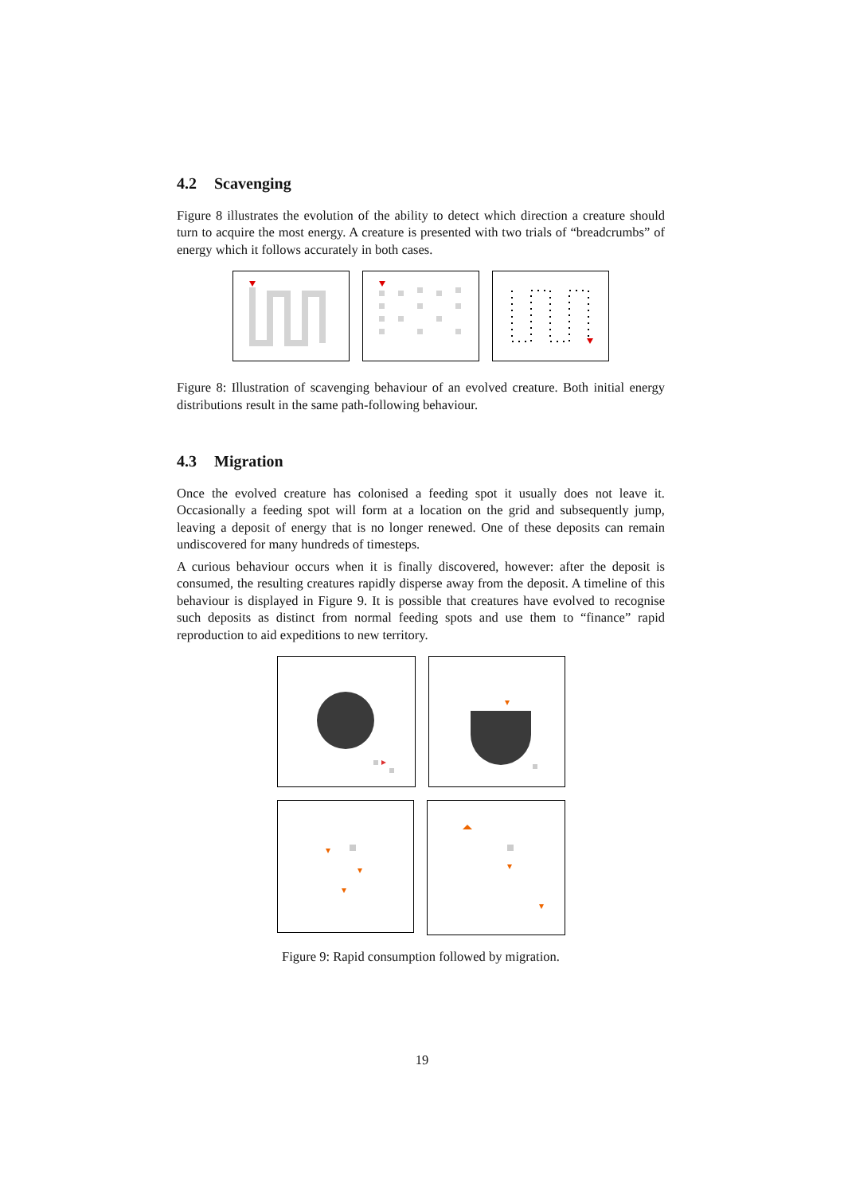4.2 Scavenging
Figure 8 illustrates the evolution of the ability to detect which direction a creature should turn to acquire the most energy. A creature is presented with two trials of “breadcrumbs” of energy which it follows accurately in both cases.
Figure 8: Illustration of scavenging behaviour of an evolved creature. Both initial energy distributions result in the same path-following behaviour.
4.3 Migration
Once the evolved creature has colonised a feeding spot it usually does not leave it. Occasionally a feeding spot will form at a location on the grid and subsequently jump, leaving a deposit of energy that is no longer renewed. One of these deposits can remain undiscovered for many hundreds of timesteps.
A curious behaviour occurs when it is finally discovered, however: after the deposit is consumed, the resulting creatures rapidly disperse away from the deposit. A timeline of this behaviour is displayed in Figure 9. It is possible that creatures have evolved to recognise such deposits as distinct from normal feeding spots and use them to “finance” rapid reproduction to aid expeditions to new territory.
Figure 9: Rapid consumption followed by migration.
19